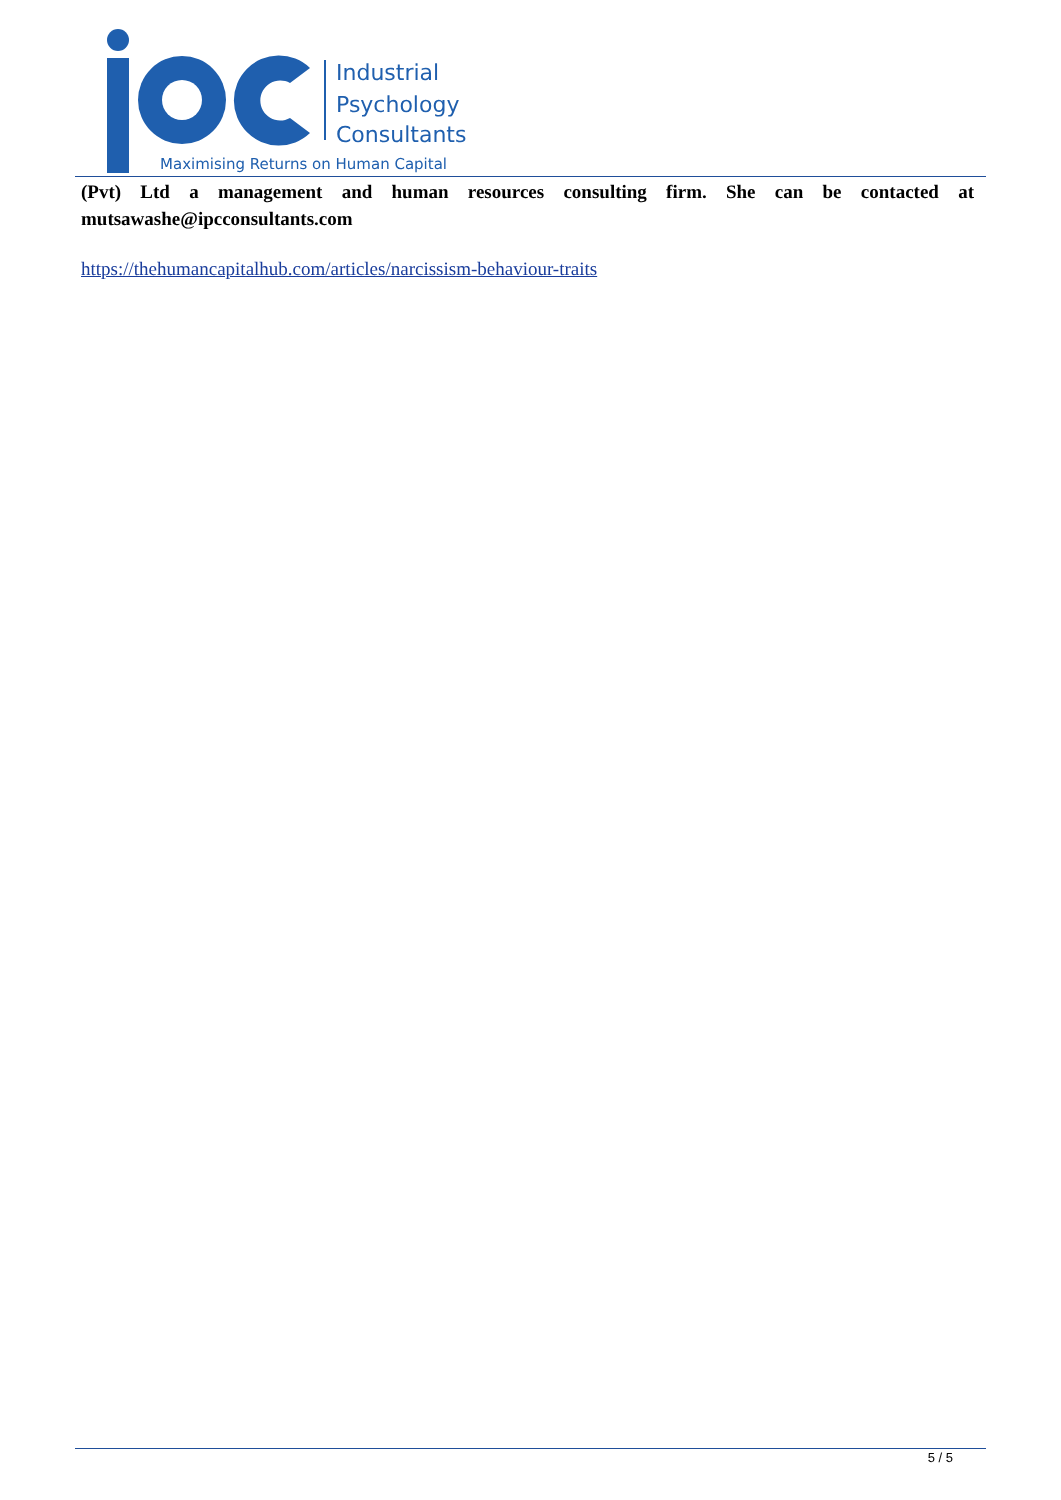Industrial
Psychology
Consultants
Maximising Returns on Human Capital
(Pvt) Ltd a management and human resources consulting firm. She can be contacted at mutsawashe@ipcconsultants.com
https://thehumancapitalhub.com/articles/narcissism-behaviour-traits
5 / 5